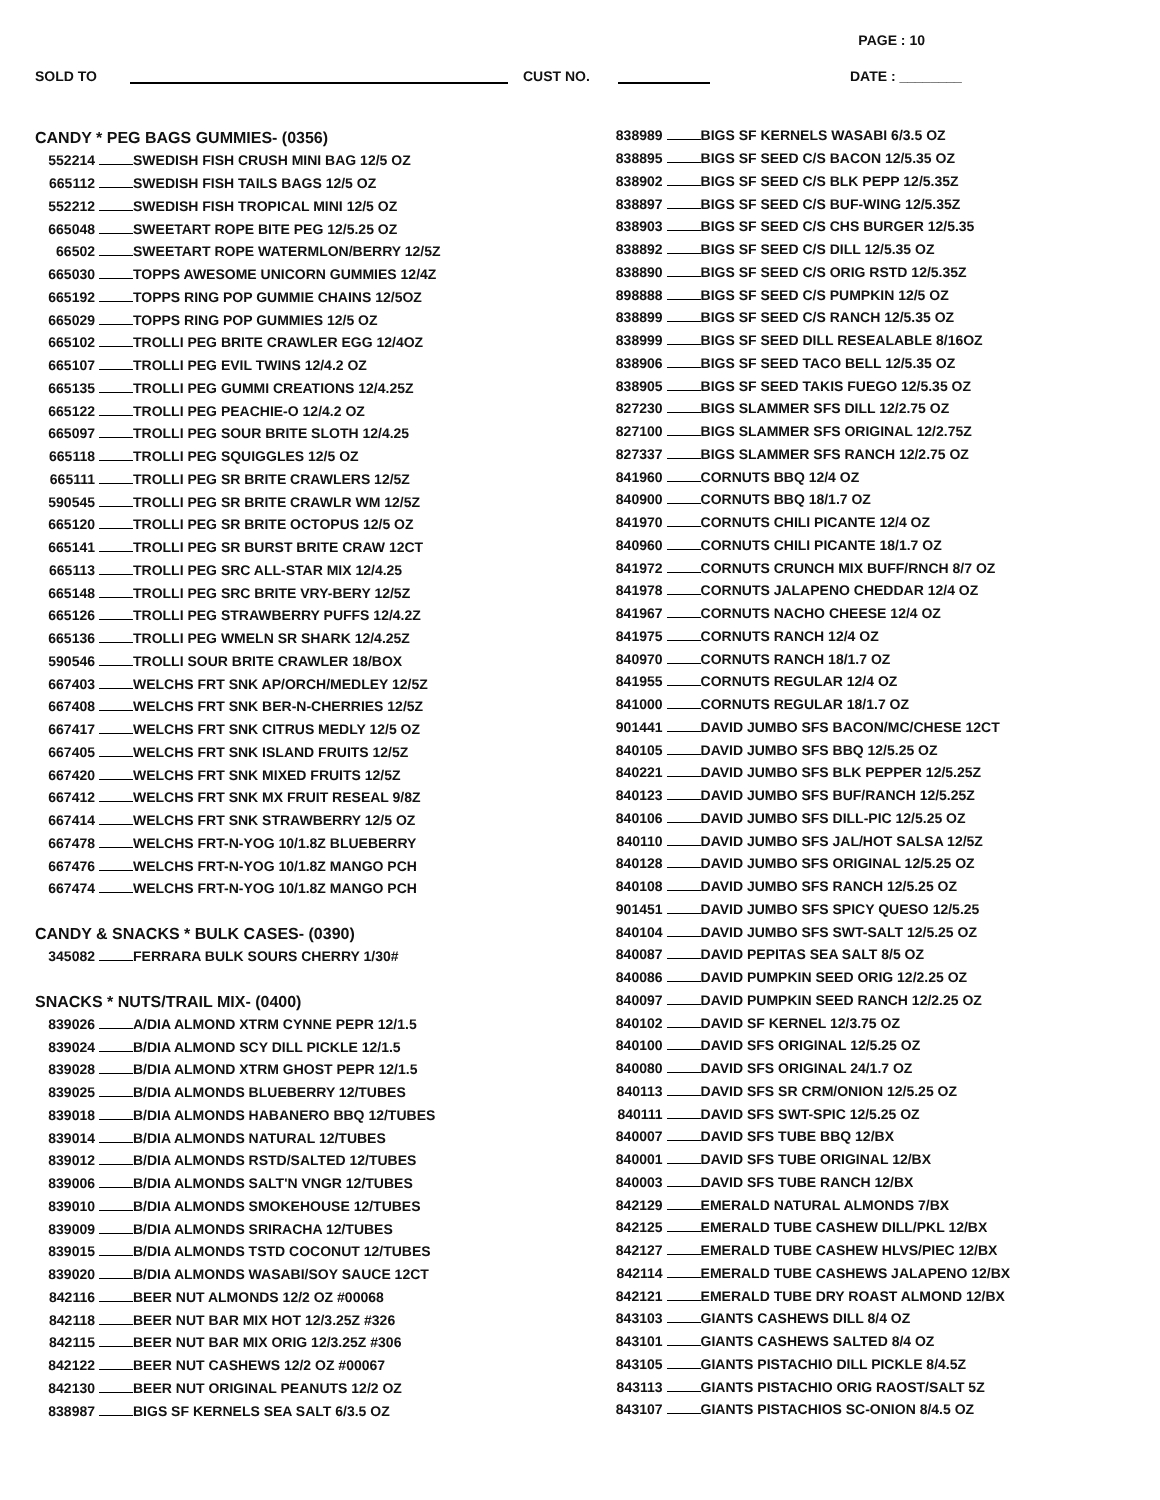PAGE : 10
SOLD TO CUST NO. DATE : ________
CANDY * PEG BAGS GUMMIES- (0356)
| 552214 | | SWEDISH FISH CRUSH MINI BAG 12/5 OZ |
| 665112 | | SWEDISH FISH TAILS BAGS 12/5 OZ |
| 552212 | | SWEDISH FISH TROPICAL MINI 12/5 OZ |
| 665048 | | SWEETART ROPE BITE PEG 12/5.25 OZ |
| 66502 | | SWEETART ROPE WATERMLON/BERRY 12/5Z |
| 665030 | | TOPPS AWESOME UNICORN GUMMIES 12/4Z |
| 665192 | | TOPPS RING POP GUMMIE CHAINS 12/5OZ |
| 665029 | | TOPPS RING POP GUMMIES 12/5 OZ |
| 665102 | | TROLLI PEG BRITE CRAWLER EGG 12/4OZ |
| 665107 | | TROLLI PEG EVIL TWINS 12/4.2 OZ |
| 665135 | | TROLLI PEG GUMMI CREATIONS 12/4.25Z |
| 665122 | | TROLLI PEG PEACHIE-O 12/4.2 OZ |
| 665097 | | TROLLI PEG SOUR BRITE SLOTH 12/4.25 |
| 665118 | | TROLLI PEG SQUIGGLES 12/5 OZ |
| 665111 | | TROLLI PEG SR BRITE CRAWLERS 12/5Z |
| 590545 | | TROLLI PEG SR BRITE CRAWLR WM 12/5Z |
| 665120 | | TROLLI PEG SR BRITE OCTOPUS 12/5 OZ |
| 665141 | | TROLLI PEG SR BURST BRITE CRAW 12CT |
| 665113 | | TROLLI PEG SRC ALL-STAR MIX 12/4.25 |
| 665148 | | TROLLI PEG SRC BRITE VRY-BERY 12/5Z |
| 665126 | | TROLLI PEG STRAWBERRY PUFFS 12/4.2Z |
| 665136 | | TROLLI PEG WMELN SR SHARK 12/4.25Z |
| 590546 | | TROLLI SOUR BRITE CRAWLER 18/BOX |
| 667403 | | WELCHS FRT SNK AP/ORCH/MEDLEY 12/5Z |
| 667408 | | WELCHS FRT SNK BER-N-CHERRIES 12/5Z |
| 667417 | | WELCHS FRT SNK CITRUS MEDLY 12/5 OZ |
| 667405 | | WELCHS FRT SNK ISLAND FRUITS 12/5Z |
| 667420 | | WELCHS FRT SNK MIXED FRUITS 12/5Z |
| 667412 | | WELCHS FRT SNK MX FRUIT RESEAL 9/8Z |
| 667414 | | WELCHS FRT SNK STRAWBERRY 12/5 OZ |
| 667478 | | WELCHS FRT-N-YOG 10/1.8Z BLUEBERRY |
| 667476 | | WELCHS FRT-N-YOG 10/1.8Z MANGO PCH |
| 667474 | | WELCHS FRT-N-YOG 10/1.8Z MANGO PCH |
CANDY & SNACKS * BULK CASES- (0390)
| 345082 | | FERRARA BULK SOURS CHERRY 1/30# |
SNACKS * NUTS/TRAIL MIX- (0400)
| 839026 | | A/DIA ALMOND XTRM CYNNE PEPR 12/1.5 |
| 839024 | | B/DIA ALMOND SCY DILL PICKLE 12/1.5 |
| 839028 | | B/DIA ALMOND XTRM GHOST PEPR 12/1.5 |
| 839025 | | B/DIA ALMONDS BLUEBERRY 12/TUBES |
| 839018 | | B/DIA ALMONDS HABANERO BBQ 12/TUBES |
| 839014 | | B/DIA ALMONDS NATURAL 12/TUBES |
| 839012 | | B/DIA ALMONDS RSTD/SALTED 12/TUBES |
| 839006 | | B/DIA ALMONDS SALT'N VNGR 12/TUBES |
| 839010 | | B/DIA ALMONDS SMOKEHOUSE 12/TUBES |
| 839009 | | B/DIA ALMONDS SRIRACHA 12/TUBES |
| 839015 | | B/DIA ALMONDS TSTD COCONUT 12/TUBES |
| 839020 | | B/DIA ALMONDS WASABI/SOY SAUCE 12CT |
| 842116 | | BEER NUT ALMONDS 12/2 OZ #00068 |
| 842118 | | BEER NUT BAR MIX HOT 12/3.25Z #326 |
| 842115 | | BEER NUT BAR MIX ORIG 12/3.25Z #306 |
| 842122 | | BEER NUT CASHEWS 12/2 OZ #00067 |
| 842130 | | BEER NUT ORIGINAL PEANUTS 12/2 OZ |
| 838987 | | BIGS SF KERNELS SEA SALT 6/3.5 OZ |
| 838989 | | BIGS SF KERNELS WASABI 6/3.5 OZ |
| 838895 | | BIGS SF SEED C/S BACON 12/5.35 OZ |
| 838902 | | BIGS SF SEED C/S BLK PEPP 12/5.35Z |
| 838897 | | BIGS SF SEED C/S BUF-WING 12/5.35Z |
| 838903 | | BIGS SF SEED C/S CHS BURGER 12/5.35 |
| 838892 | | BIGS SF SEED C/S DILL 12/5.35 OZ |
| 838890 | | BIGS SF SEED C/S ORIG RSTD 12/5.35Z |
| 898888 | | BIGS SF SEED C/S PUMPKIN 12/5 OZ |
| 838899 | | BIGS SF SEED C/S RANCH 12/5.35 OZ |
| 838999 | | BIGS SF SEED DILL RESEALABLE 8/16OZ |
| 838906 | | BIGS SF SEED TACO BELL 12/5.35 OZ |
| 838905 | | BIGS SF SEED TAKIS FUEGO 12/5.35 OZ |
| 827230 | | BIGS SLAMMER SFS DILL 12/2.75 OZ |
| 827100 | | BIGS SLAMMER SFS ORIGINAL 12/2.75Z |
| 827337 | | BIGS SLAMMER SFS RANCH 12/2.75 OZ |
| 841960 | | CORNUTS BBQ 12/4 OZ |
| 840900 | | CORNUTS BBQ 18/1.7 OZ |
| 841970 | | CORNUTS CHILI PICANTE 12/4 OZ |
| 840960 | | CORNUTS CHILI PICANTE 18/1.7 OZ |
| 841972 | | CORNUTS CRUNCH MIX BUFF/RNCH 8/7 OZ |
| 841978 | | CORNUTS JALAPENO CHEDDAR 12/4 OZ |
| 841967 | | CORNUTS NACHO CHEESE 12/4 OZ |
| 841975 | | CORNUTS RANCH 12/4 OZ |
| 840970 | | CORNUTS RANCH 18/1.7 OZ |
| 841955 | | CORNUTS REGULAR 12/4 OZ |
| 841000 | | CORNUTS REGULAR 18/1.7 OZ |
| 901441 | | DAVID JUMBO SFS BACON/MC/CHESE 12CT |
| 840105 | | DAVID JUMBO SFS BBQ 12/5.25 OZ |
| 840221 | | DAVID JUMBO SFS BLK PEPPER 12/5.25Z |
| 840123 | | DAVID JUMBO SFS BUF/RANCH 12/5.25Z |
| 840106 | | DAVID JUMBO SFS DILL-PIC 12/5.25 OZ |
| 840110 | | DAVID JUMBO SFS JAL/HOT SALSA 12/5Z |
| 840128 | | DAVID JUMBO SFS ORIGINAL 12/5.25 OZ |
| 840108 | | DAVID JUMBO SFS RANCH 12/5.25 OZ |
| 901451 | | DAVID JUMBO SFS SPICY QUESO 12/5.25 |
| 840104 | | DAVID JUMBO SFS SWT-SALT 12/5.25 OZ |
| 840087 | | DAVID PEPITAS SEA SALT 8/5 OZ |
| 840086 | | DAVID PUMPKIN SEED ORIG 12/2.25 OZ |
| 840097 | | DAVID PUMPKIN SEED RANCH 12/2.25 OZ |
| 840102 | | DAVID SF KERNEL 12/3.75 OZ |
| 840100 | | DAVID SFS ORIGINAL 12/5.25 OZ |
| 840080 | | DAVID SFS ORIGINAL 24/1.7 OZ |
| 840113 | | DAVID SFS SR CRM/ONION 12/5.25 OZ |
| 840111 | | DAVID SFS SWT-SPIC 12/5.25 OZ |
| 840007 | | DAVID SFS TUBE BBQ 12/BX |
| 840001 | | DAVID SFS TUBE ORIGINAL 12/BX |
| 840003 | | DAVID SFS TUBE RANCH 12/BX |
| 842129 | | EMERALD NATURAL ALMONDS 7/BX |
| 842125 | | EMERALD TUBE CASHEW DILL/PKL 12/BX |
| 842127 | | EMERALD TUBE CASHEW HLVS/PIEC 12/BX |
| 842114 | | EMERALD TUBE CASHEWS JALAPENO 12/BX |
| 842121 | | EMERALD TUBE DRY ROAST ALMOND 12/BX |
| 843103 | | GIANTS CASHEWS DILL 8/4 OZ |
| 843101 | | GIANTS CASHEWS SALTED 8/4 OZ |
| 843105 | | GIANTS PISTACHIO DILL PICKLE 8/4.5Z |
| 843113 | | GIANTS PISTACHIO ORIG RAOST/SALT 5Z |
| 843107 | | GIANTS PISTACHIOS SC-ONION 8/4.5 OZ |